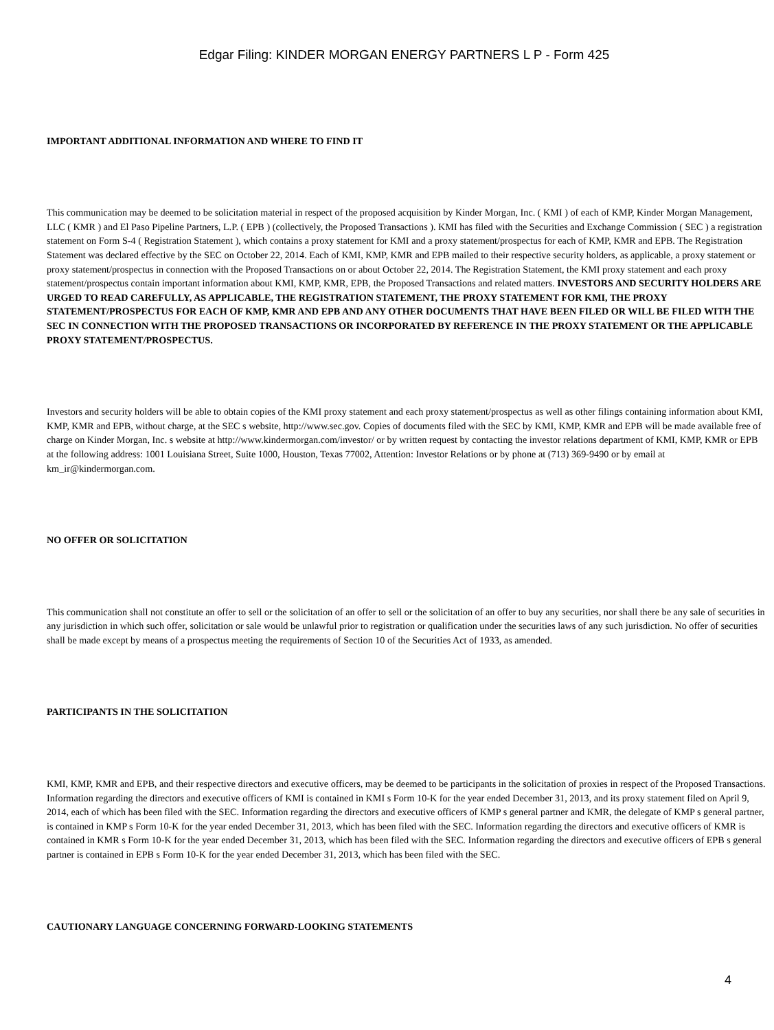Edgar Filing: KINDER MORGAN ENERGY PARTNERS L P - Form 425
IMPORTANT ADDITIONAL INFORMATION AND WHERE TO FIND IT
This communication may be deemed to be solicitation material in respect of the proposed acquisition by Kinder Morgan, Inc. ( KMI ) of each of KMP, Kinder Morgan Management, LLC ( KMR ) and El Paso Pipeline Partners, L.P. ( EPB ) (collectively, the Proposed Transactions ). KMI has filed with the Securities and Exchange Commission ( SEC ) a registration statement on Form S-4 ( Registration Statement ), which contains a proxy statement for KMI and a proxy statement/prospectus for each of KMP, KMR and EPB. The Registration Statement was declared effective by the SEC on October 22, 2014. Each of KMI, KMP, KMR and EPB mailed to their respective security holders, as applicable, a proxy statement or proxy statement/prospectus in connection with the Proposed Transactions on or about October 22, 2014. The Registration Statement, the KMI proxy statement and each proxy statement/prospectus contain important information about KMI, KMP, KMR, EPB, the Proposed Transactions and related matters. INVESTORS AND SECURITY HOLDERS ARE URGED TO READ CAREFULLY, AS APPLICABLE, THE REGISTRATION STATEMENT, THE PROXY STATEMENT FOR KMI, THE PROXY STATEMENT/PROSPECTUS FOR EACH OF KMP, KMR AND EPB AND ANY OTHER DOCUMENTS THAT HAVE BEEN FILED OR WILL BE FILED WITH THE SEC IN CONNECTION WITH THE PROPOSED TRANSACTIONS OR INCORPORATED BY REFERENCE IN THE PROXY STATEMENT OR THE APPLICABLE PROXY STATEMENT/PROSPECTUS.
Investors and security holders will be able to obtain copies of the KMI proxy statement and each proxy statement/prospectus as well as other filings containing information about KMI, KMP, KMR and EPB, without charge, at the SEC s website, http://www.sec.gov. Copies of documents filed with the SEC by KMI, KMP, KMR and EPB will be made available free of charge on Kinder Morgan, Inc. s website at http://www.kindermorgan.com/investor/ or by written request by contacting the investor relations department of KMI, KMP, KMR or EPB at the following address: 1001 Louisiana Street, Suite 1000, Houston, Texas 77002, Attention: Investor Relations or by phone at (713) 369-9490 or by email at km_ir@kindermorgan.com.
NO OFFER OR SOLICITATION
This communication shall not constitute an offer to sell or the solicitation of an offer to sell or the solicitation of an offer to buy any securities, nor shall there be any sale of securities in any jurisdiction in which such offer, solicitation or sale would be unlawful prior to registration or qualification under the securities laws of any such jurisdiction. No offer of securities shall be made except by means of a prospectus meeting the requirements of Section 10 of the Securities Act of 1933, as amended.
PARTICIPANTS IN THE SOLICITATION
KMI, KMP, KMR and EPB, and their respective directors and executive officers, may be deemed to be participants in the solicitation of proxies in respect of the Proposed Transactions. Information regarding the directors and executive officers of KMI is contained in KMI s Form 10-K for the year ended December 31, 2013, and its proxy statement filed on April 9, 2014, each of which has been filed with the SEC. Information regarding the directors and executive officers of KMP s general partner and KMR, the delegate of KMP s general partner, is contained in KMP s Form 10-K for the year ended December 31, 2013, which has been filed with the SEC. Information regarding the directors and executive officers of KMR is contained in KMR s Form 10-K for the year ended December 31, 2013, which has been filed with the SEC. Information regarding the directors and executive officers of EPB s general partner is contained in EPB s Form 10-K for the year ended December 31, 2013, which has been filed with the SEC.
CAUTIONARY LANGUAGE CONCERNING FORWARD-LOOKING STATEMENTS
4